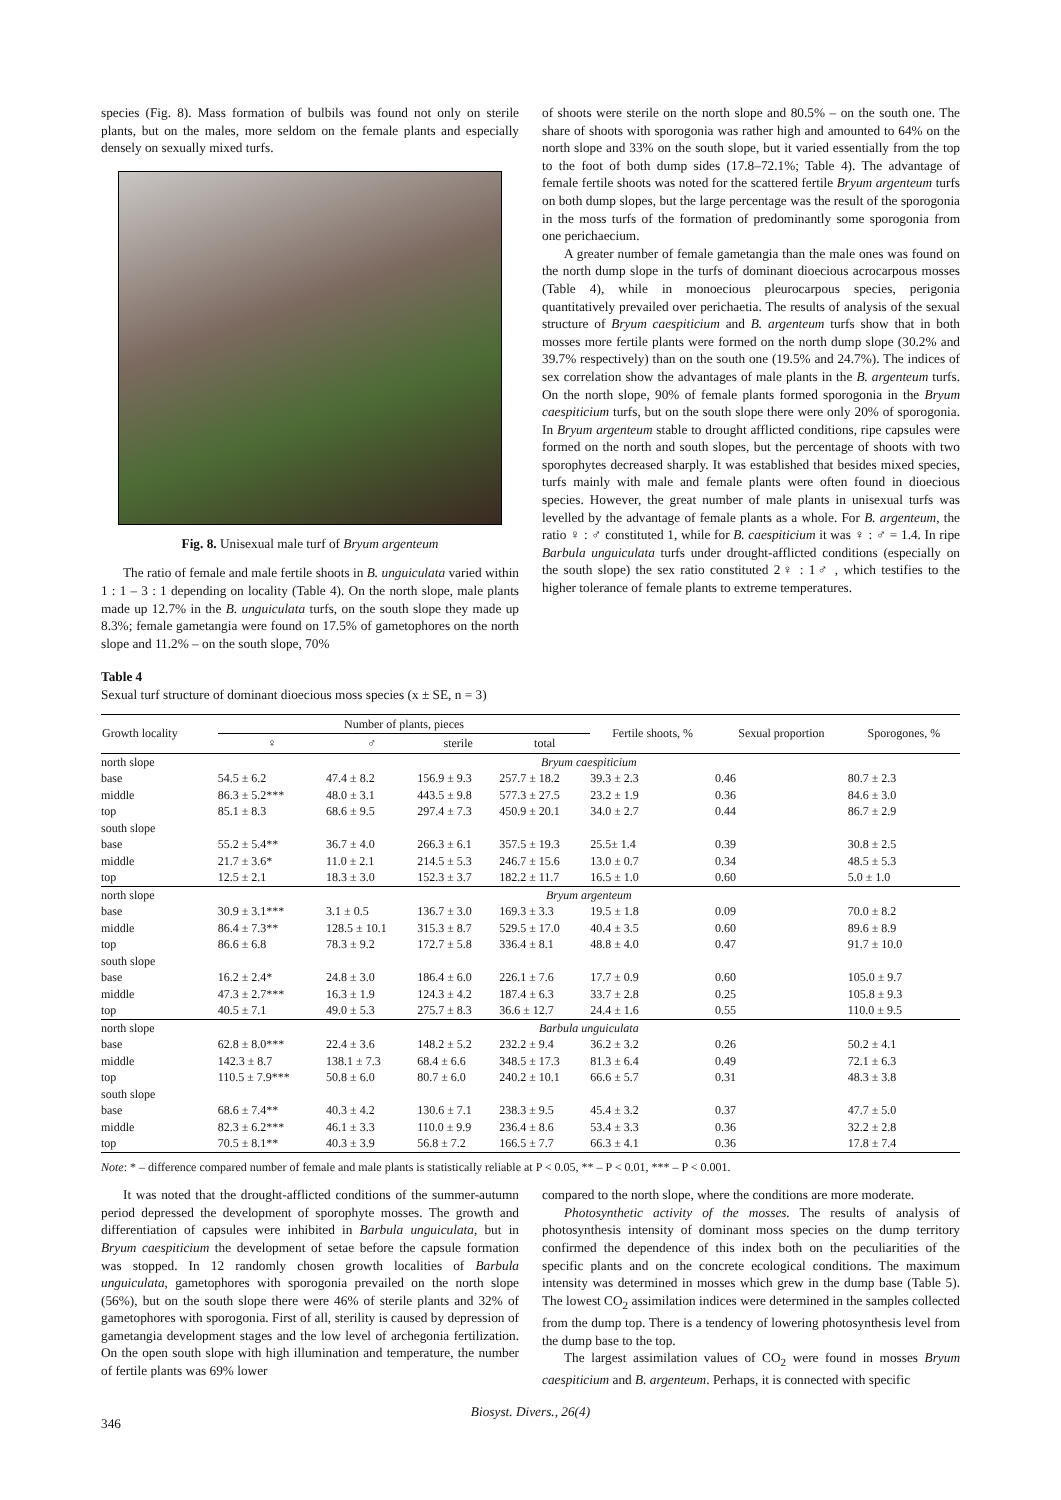species (Fig. 8). Mass formation of bulbils was found not only on sterile plants, but on the males, more seldom on the female plants and especially densely on sexually mixed turfs.
Fig. 8. Unisexual male turf of Bryum argenteum
The ratio of female and male fertile shoots in B. unguiculata varied within 1 : 1 – 3 : 1 depending on locality (Table 4). On the north slope, male plants made up 12.7% in the B. unguiculata turfs, on the south slope they made up 8.3%; female gametangia were found on 17.5% of gametophores on the north slope and 11.2% – on the south slope, 70%
of shoots were sterile on the north slope and 80.5% – on the south one. The share of shoots with sporogonia was rather high and amounted to 64% on the north slope and 33% on the south slope, but it varied essentially from the top to the foot of both dump sides (17.8–72.1%; Table 4). The advantage of female fertile shoots was noted for the scattered fertile Bryum argenteum turfs on both dump slopes, but the large percentage was the result of the sporogonia in the moss turfs of the formation of predominantly some sporogonia from one perichaecium.
A greater number of female gametangia than the male ones was found on the north dump slope in the turfs of dominant dioecious acrocarpous mosses (Table 4), while in monoecious pleurocarpous species, perigonia quantitatively prevailed over perichaetia. The results of analysis of the sexual structure of Bryum caespiticium and B. argenteum turfs show that in both mosses more fertile plants were formed on the north dump slope (30.2% and 39.7% respectively) than on the south one (19.5% and 24.7%). The indices of sex correlation show the advantages of male plants in the B. argenteum turfs. On the north slope, 90% of female plants formed sporogonia in the Bryum caespiticium turfs, but on the south slope there were only 20% of sporogonia. In Bryum argenteum stable to drought afflicted conditions, ripe capsules were formed on the north and south slopes, but the percentage of shoots with two sporophytes decreased sharply. It was established that besides mixed species, turfs mainly with male and female plants were often found in dioecious species. However, the great number of male plants in unisexual turfs was levelled by the advantage of female plants as a whole. For B. argenteum, the ratio ♀ : ♂ constituted 1, while for B. caespiticium it was ♀ : ♂ = 1.4. In ripe Barbula unguiculata turfs under drought-afflicted conditions (especially on the south slope) the sex ratio constituted 2♀ : 1♂ , which testifies to the higher tolerance of female plants to extreme temperatures.
Table 4
Sexual turf structure of dominant dioecious moss species (x ± SE, n = 3)
| Growth locality | Number of plants, pieces | | | | Fertile shoots, % | Sexual proportion | Sporogones, % |
| --- | --- | --- | --- | --- | --- | --- | --- |
| | ♀ | ♂ | sterile | total | | | |
| north slope | Bryum caespiticium | | | | | | |
| base | 54.5 ± 6.2 | 47.4 ± 8.2 | 156.9 ± 9.3 | 257.7 ± 18.2 | 39.3 ± 2.3 | 0.46 | 80.7 ± 2.3 |
| middle | 86.3 ± 5.2*** | 48.0 ± 3.1 | 443.5 ± 9.8 | 577.3 ± 27.5 | 23.2 ± 1.9 | 0.36 | 84.6 ± 3.0 |
| top | 85.1 ± 8.3 | 68.6 ± 9.5 | 297.4 ± 7.3 | 450.9 ± 20.1 | 34.0 ± 2.7 | 0.44 | 86.7 ± 2.9 |
| south slope | | | | | | | |
| base | 55.2 ± 5.4** | 36.7 ± 4.0 | 266.3 ± 6.1 | 357.5 ± 19.3 | 25.5± 1.4 | 0.39 | 30.8 ± 2.5 |
| middle | 21.7 ± 3.6* | 11.0 ± 2.1 | 214.5 ± 5.3 | 246.7 ± 15.6 | 13.0 ± 0.7 | 0.34 | 48.5 ± 5.3 |
| top | 12.5 ± 2.1 | 18.3 ± 3.0 | 152.3 ± 3.7 | 182.2 ± 11.7 | 16.5 ± 1.0 | 0.60 | 5.0 ± 1.0 |
| north slope | Bryum argenteum | | | | | | |
| base | 30.9 ± 3.1*** | 3.1 ± 0.5 | 136.7 ± 3.0 | 169.3 ± 3.3 | 19.5 ± 1.8 | 0.09 | 70.0 ± 8.2 |
| middle | 86.4 ± 7.3** | 128.5 ± 10.1 | 315.3 ± 8.7 | 529.5 ± 17.0 | 40.4 ± 3.5 | 0.60 | 89.6 ± 8.9 |
| top | 86.6 ± 6.8 | 78.3 ± 9.2 | 172.7 ± 5.8 | 336.4 ± 8.1 | 48.8 ± 4.0 | 0.47 | 91.7 ± 10.0 |
| south slope | | | | | | | |
| base | 16.2 ± 2.4* | 24.8 ± 3.0 | 186.4 ± 6.0 | 226.1 ± 7.6 | 17.7 ± 0.9 | 0.60 | 105.0 ± 9.7 |
| middle | 47.3 ± 2.7*** | 16.3 ± 1.9 | 124.3 ± 4.2 | 187.4 ± 6.3 | 33.7 ± 2.8 | 0.25 | 105.8 ± 9.3 |
| top | 40.5 ± 7.1 | 49.0 ± 5.3 | 275.7 ± 8.3 | 36.6 ± 12.7 | 24.4 ± 1.6 | 0.55 | 110.0 ± 9.5 |
| north slope | Barbula unguiculata | | | | | | |
| base | 62.8 ± 8.0*** | 22.4 ± 3.6 | 148.2 ± 5.2 | 232.2 ± 9.4 | 36.2 ± 3.2 | 0.26 | 50.2 ± 4.1 |
| middle | 142.3 ± 8.7 | 138.1 ± 7.3 | 68.4 ± 6.6 | 348.5 ± 17.3 | 81.3 ± 6.4 | 0.49 | 72.1 ± 6.3 |
| top | 110.5 ± 7.9*** | 50.8 ± 6.0 | 80.7 ± 6.0 | 240.2 ± 10.1 | 66.6 ± 5.7 | 0.31 | 48.3 ± 3.8 |
| south slope | | | | | | | |
| base | 68.6 ± 7.4** | 40.3 ± 4.2 | 130.6 ± 7.1 | 238.3 ± 9.5 | 45.4 ± 3.2 | 0.37 | 47.7 ± 5.0 |
| middle | 82.3 ± 6.2*** | 46.1 ± 3.3 | 110.0 ± 9.9 | 236.4 ± 8.6 | 53.4 ± 3.3 | 0.36 | 32.2 ± 2.8 |
| top | 70.5 ± 8.1** | 40.3 ± 3.9 | 56.8 ± 7.2 | 166.5 ± 7.7 | 66.3 ± 4.1 | 0.36 | 17.8 ± 7.4 |
Note: * – difference compared number of female and male plants is statistically reliable at P < 0.05, ** – P < 0.01, *** – P < 0.001.
It was noted that the drought-afflicted conditions of the summer-autumn period depressed the development of sporophyte mosses. The growth and differentiation of capsules were inhibited in Barbula unguiculata, but in Bryum caespiticium the development of setae before the capsule formation was stopped. In 12 randomly chosen growth localities of Barbula unguiculata, gametophores with sporogonia prevailed on the north slope (56%), but on the south slope there were 46% of sterile plants and 32% of gametophores with sporogonia. First of all, sterility is caused by depression of gametangia development stages and the low level of archegonia fertilization. On the open south slope with high illumination and temperature, the number of fertile plants was 69% lower
compared to the north slope, where the conditions are more moderate.
Photosynthetic activity of the mosses. The results of analysis of photosynthesis intensity of dominant moss species on the dump territory confirmed the dependence of this index both on the peculiarities of the specific plants and on the concrete ecological conditions. The maximum intensity was determined in mosses which grew in the dump base (Table 5). The lowest CO<sub>2</sub> assimilation indices were determined in the samples collected from the dump top. There is a tendency of lowering photosynthesis level from the dump base to the top.
The largest assimilation values of CO<sub>2</sub> were found in mosses Bryum caespiticium and B. argenteum. Perhaps, it is connected with specific
Biosyst. Divers., 26(4)
346